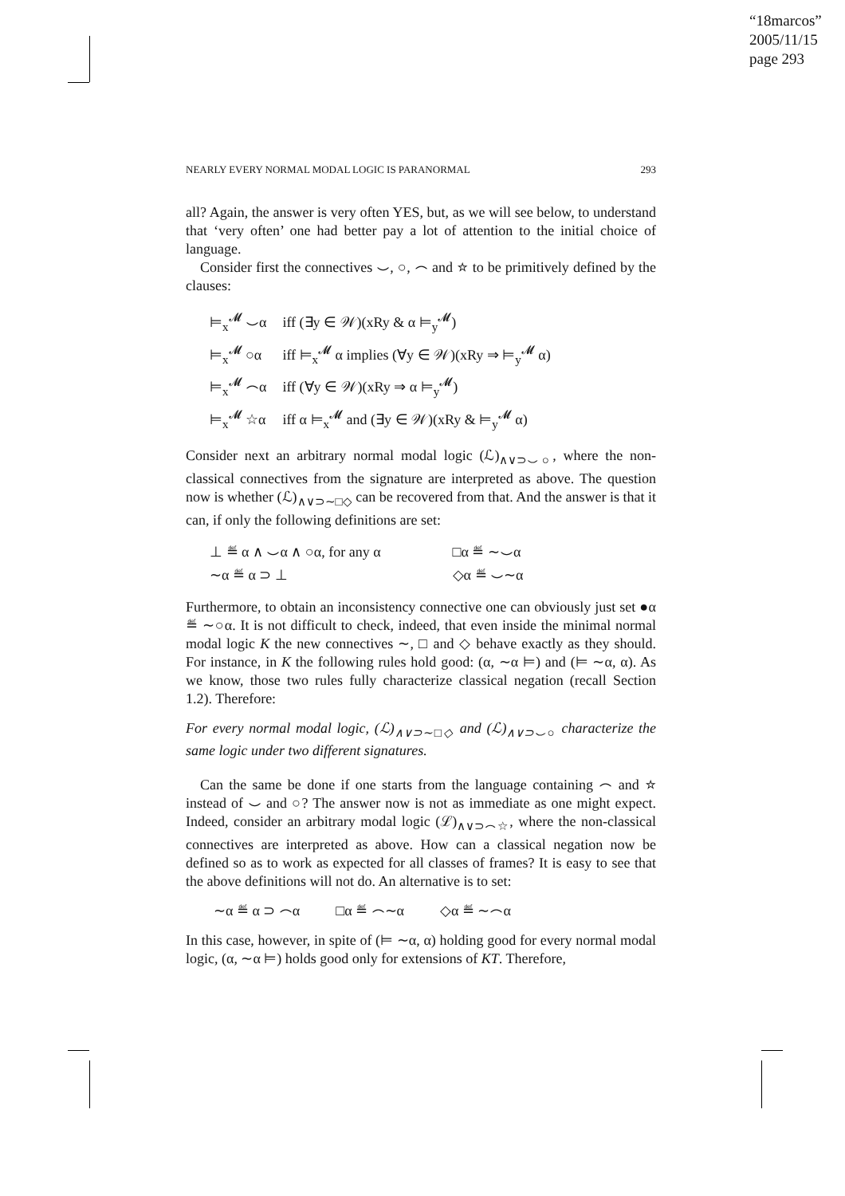“18marcos”
2005/11/15
page 293
NEARLY EVERY NORMAL MODAL LOGIC IS PARANORMAL 293
all? Again, the answer is very often YES, but, as we will see below, to understand that ‘very often’ one had better pay a lot of attention to the initial choice of language.
Consider first the connectives ⌣, ○, ⌢ and ☆ to be primitively defined by the clauses:
| ⊨<sub>x</sub><sup>𝓜</sup> ⌣α | iff (∃y ∈ 𝒲)(xRy & α ⊨<sub>y</sub><sup>𝓜</sup>) |
| ⊨<sub>x</sub><sup>𝓜</sup> ○α | iff ⊨<sub>x</sub><sup>𝓜</sup> α implies (∀y ∈ 𝒲)(xRy ⇒ ⊨<sub>y</sub><sup>𝓜</sup> α) |
| ⊨<sub>x</sub><sup>𝓜</sup> ⌢α | iff (∀y ∈ 𝒲)(xRy ⇒ α ⊨<sub>y</sub><sup>𝓜</sup>) |
| ⊨<sub>x</sub><sup>𝓜</sup> ☆α | iff α ⊨<sub>x</sub><sup>𝓜</sup> and (∃y ∈ 𝒲)(xRy & ⊨<sub>y</sub><sup>𝓜</sup> α) |
Consider next an arbitrary normal modal logic (ℒ)<sub>∧∨⊃⌣○</sub>, where the non-classical connectives from the signature are interpreted as above. The question now is whether (ℒ)<sub>∧∨⊃∼□◇</sub> can be recovered from that. And the answer is that it can, if only the following definitions are set:
| ⊥ ≝ α ∧ ⌣α ∧ ○α, for any α | □α ≝ ∼⌣α |
| ∼α ≝ α ⊃ ⊥ | ◇α ≝ ⌣∼α |
Furthermore, to obtain an inconsistency connective one can obviously just set ●α ≝ ∼○α. It is not difficult to check, indeed, that even inside the minimal normal modal logic K the new connectives ∼, □ and ◇ behave exactly as they should. For instance, in K the following rules hold good: (α, ∼α ⊨) and (⊨ ∼α, α). As we know, those two rules fully characterize classical negation (recall Section 1.2). Therefore:
For every normal modal logic, (ℒ)<sub>∧∨⊃∼□◇</sub> and (ℒ)<sub>∧∨⊃⌣○</sub> characterize the same logic under two different signatures.
Can the same be done if one starts from the language containing ⌢ and ☆ instead of ⌣ and ○? The answer now is not as immediate as one might expect. Indeed, consider an arbitrary modal logic (ℒ)<sub>∧∨⊃⌢☆</sub>, where the non-classical connectives are interpreted as above. How can a classical negation now be defined so as to work as expected for all classes of frames? It is easy to see that the above definitions will not do. An alternative is to set:
∼α ≝ α ⊃ ⌢α □α ≝ ⌢∼α ◇α ≝ ∼⌢α
In this case, however, in spite of (⊨ ∼α, α) holding good for every normal modal logic, (α, ∼α ⊨) holds good only for extensions of KT. Therefore,